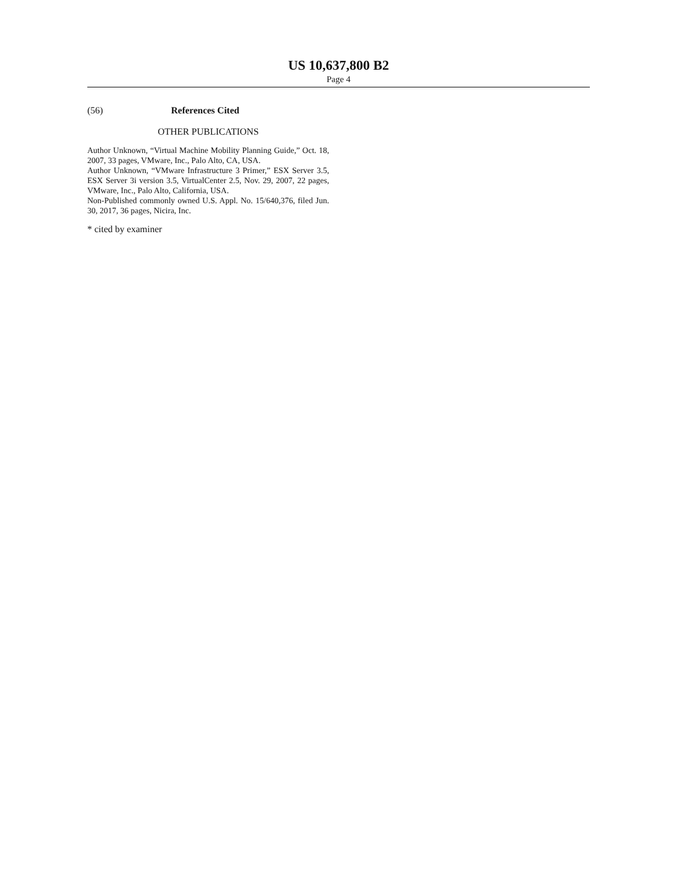US 10,637,800 B2
Page 4
(56) References Cited
OTHER PUBLICATIONS
Author Unknown, “Virtual Machine Mobility Planning Guide,” Oct. 18, 2007, 33 pages, VMware, Inc., Palo Alto, CA, USA.
Author Unknown, “VMware Infrastructure 3 Primer,” ESX Server 3.5, ESX Server 3i version 3.5, VirtualCenter 2.5, Nov. 29, 2007, 22 pages, VMware, Inc., Palo Alto, California, USA.
Non-Published commonly owned U.S. Appl. No. 15/640,376, filed Jun. 30, 2017, 36 pages, Nicira, Inc.
* cited by examiner